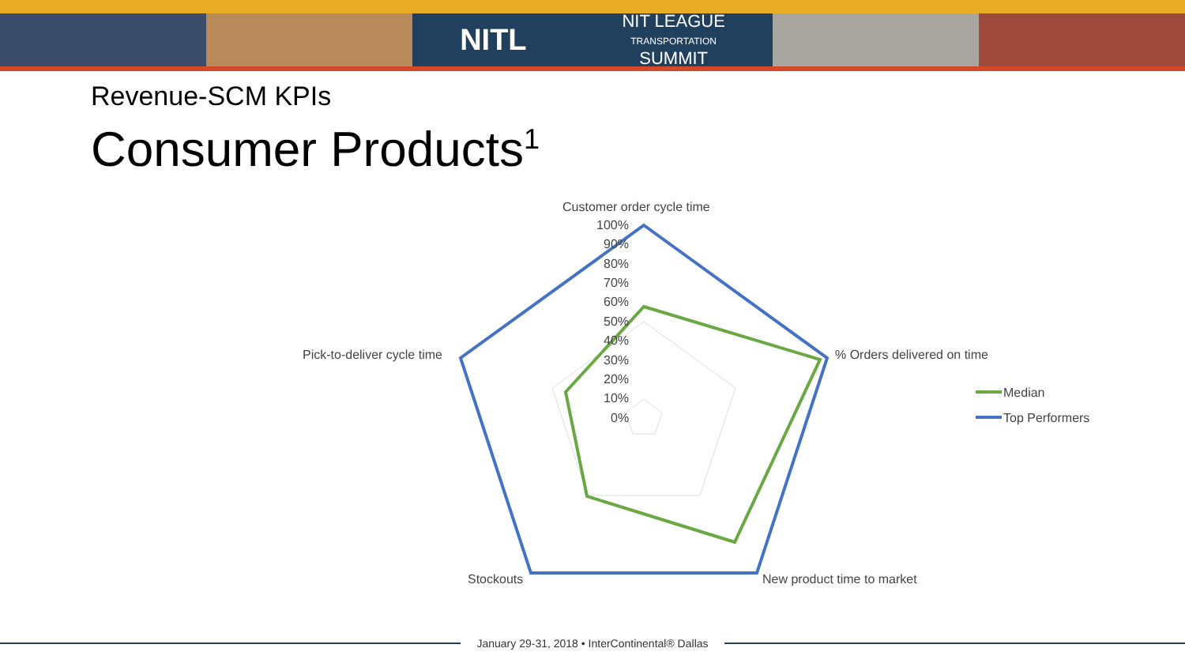NITL NIT LEAGUE
TRANSPORTATION
SUMMIT
Revenue-SCM KPIs
Consumer Products<sup>1</sup>
Customer order cycle time
% Orders delivered on time
New product time to market
Stockouts
Pick-to-deliver cycle time
100%
90%
80%
70%
60%
50%
40%
30%
20%
10%
0%
Median
Top Performers
January 29-31, 2018 • InterContinental® Dallas